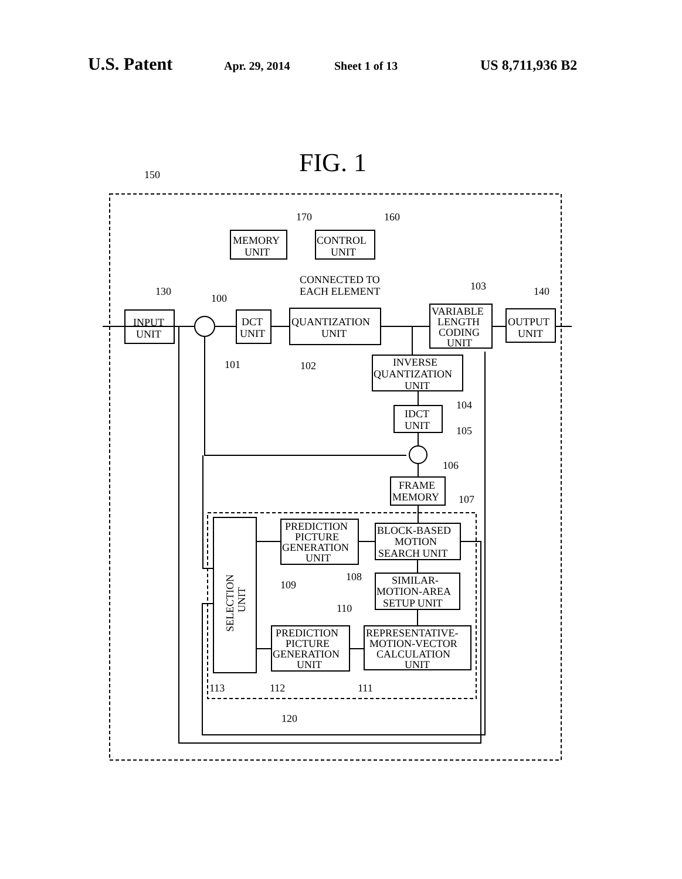U.S. Patent
Apr. 29, 2014 Sheet 1 of 13
US 8,711,936 B2
FIG. 1
150
MEMORY
UNIT
CONTROL
UNIT
170
160
CONNECTED TO
EACH ELEMENT
INPUT
UNIT
DCT
UNIT
QUANTIZATION
UNIT
VARIABLE
LENGTH
CODING
UNIT
OUTPUT
UNIT
INVERSE
QUANTIZATION
UNIT
IDCT
UNIT
FRAME
MEMORY
SELECTION
UNIT
PREDICTION
PICTURE
GENERATION
UNIT
BLOCK-BASED
MOTION
SEARCH UNIT
SIMILAR-
MOTION-AREA
SETUP UNIT
REPRESENTATIVE-
MOTION-VECTOR
CALCULATION
UNIT
PREDICTION
PICTURE
GENERATION
UNIT
130
100
101
102
103
140
104
105
106
107
108
109
110
111
112
113
120